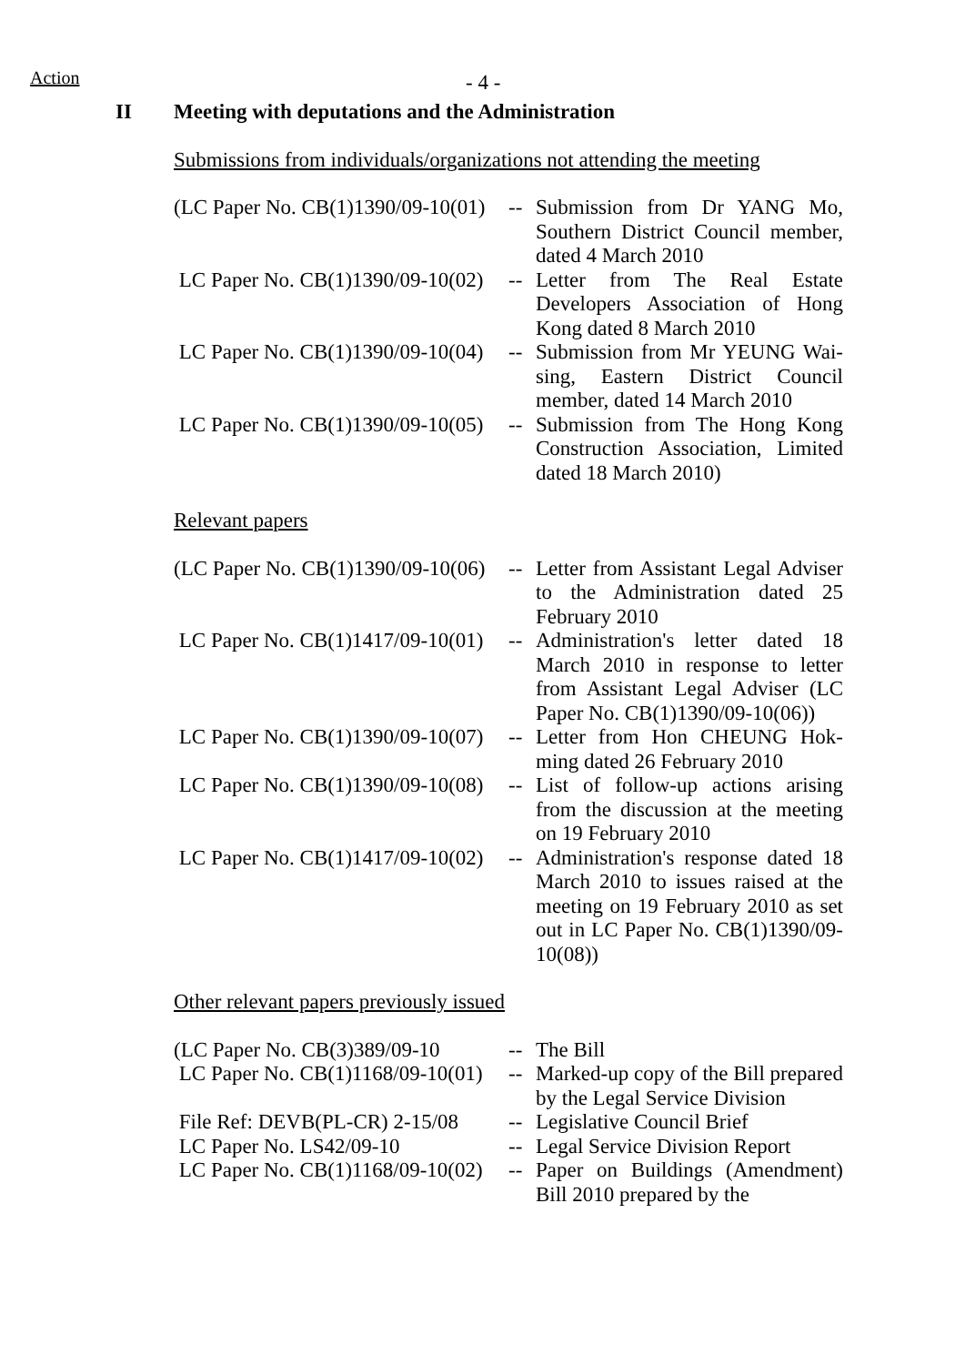Action - 4 -
II Meeting with deputations and the Administration
Submissions from individuals/organizations not attending the meeting
| (LC Paper No. CB(1)1390/09-10(01) | -- | Submission from Dr YANG Mo, Southern District Council member, dated 4 March 2010 |
| LC Paper No. CB(1)1390/09-10(02) | -- | Letter from The Real Estate Developers Association of Hong Kong dated 8 March 2010 |
| LC Paper No. CB(1)1390/09-10(04) | -- | Submission from Mr YEUNG Wai-sing, Eastern District Council member, dated 14 March 2010 |
| LC Paper No. CB(1)1390/09-10(05) | -- | Submission from The Hong Kong Construction Association, Limited dated 18 March 2010) |
Relevant papers
| (LC Paper No. CB(1)1390/09-10(06) | -- | Letter from Assistant Legal Adviser to the Administration dated 25 February 2010 |
| LC Paper No. CB(1)1417/09-10(01) | -- | Administration's letter dated 18 March 2010 in response to letter from Assistant Legal Adviser (LC Paper No. CB(1)1390/09-10(06)) |
| LC Paper No. CB(1)1390/09-10(07) | -- | Letter from Hon CHEUNG Hok-ming dated 26 February 2010 |
| LC Paper No. CB(1)1390/09-10(08) | -- | List of follow-up actions arising from the discussion at the meeting on 19 February 2010 |
| LC Paper No. CB(1)1417/09-10(02) | -- | Administration's response dated 18 March 2010 to issues raised at the meeting on 19 February 2010 as set out in LC Paper No. CB(1)1390/09-10(08)) |
Other relevant papers previously issued
| (LC Paper No. CB(3)389/09-10 | -- | The Bill |
| LC Paper No. CB(1)1168/09-10(01) | -- | Marked-up copy of the Bill prepared by the Legal Service Division |
| File Ref: DEVB(PL-CR) 2-15/08 | -- | Legislative Council Brief |
| LC Paper No. LS42/09-10 | -- | Legal Service Division Report |
| LC Paper No. CB(1)1168/09-10(02) | -- | Paper on Buildings (Amendment) Bill 2010 prepared by the |